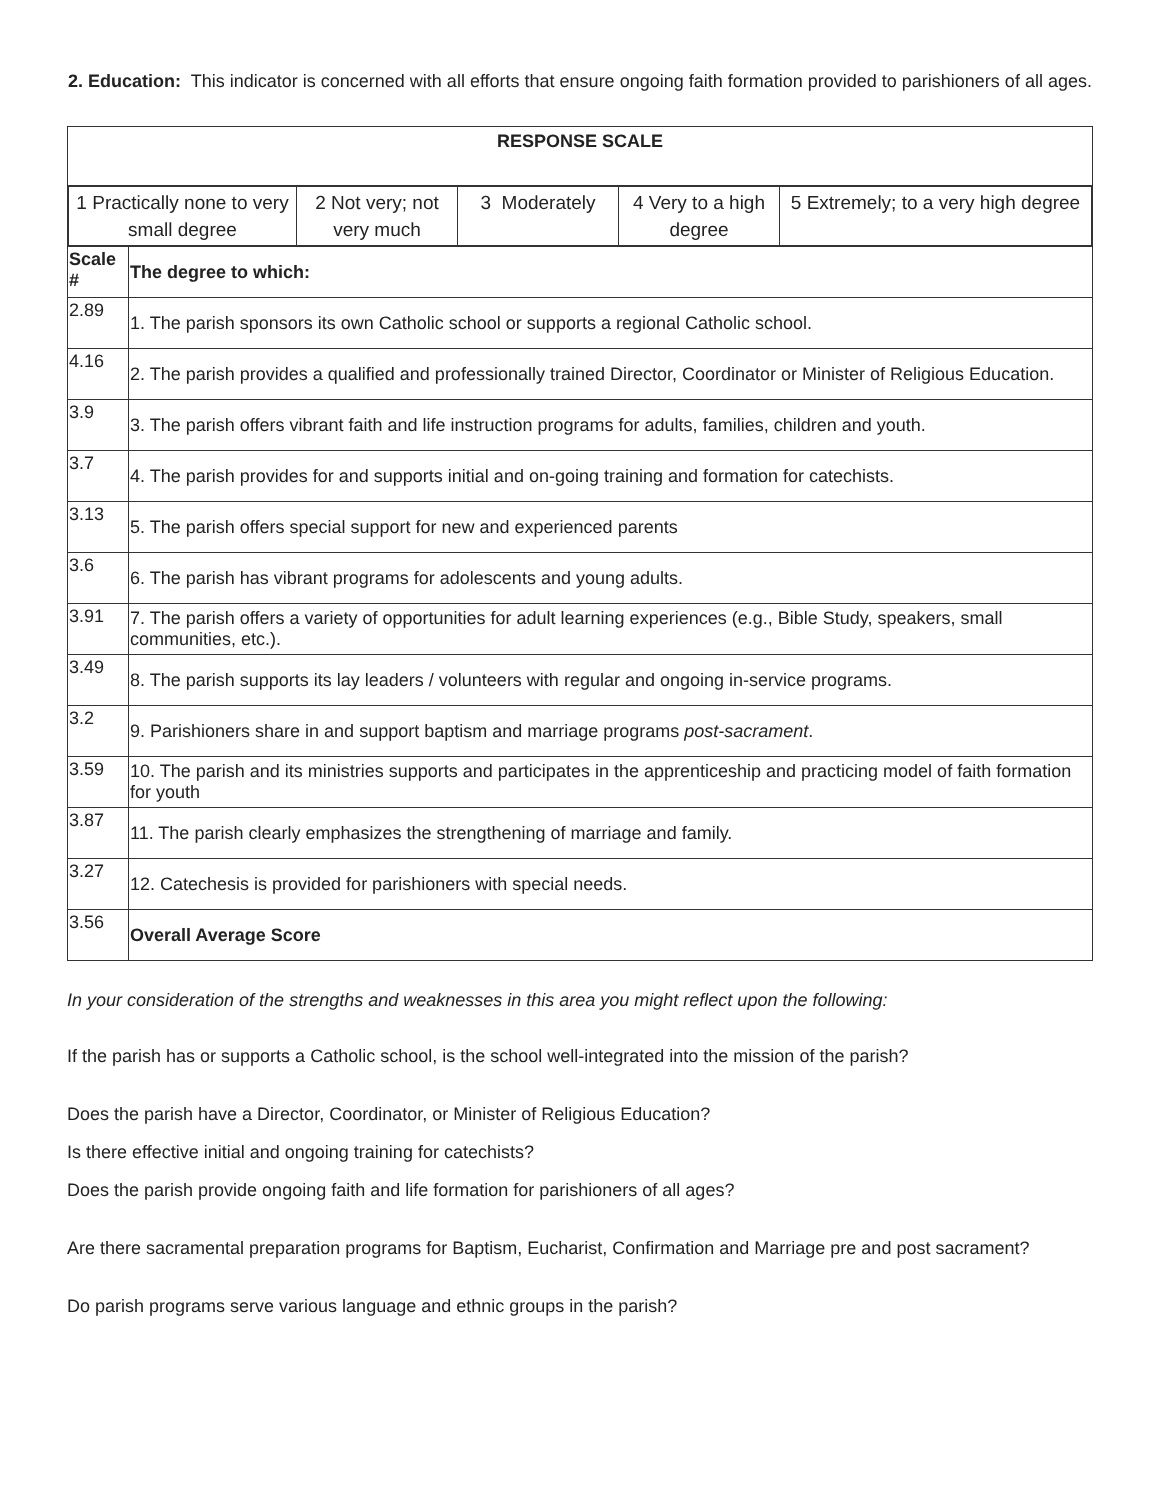2. Education: This indicator is concerned with all efforts that ensure ongoing faith formation provided to parishioners of all ages.
| RESPONSE SCALE | |
| / 1 Practically none to very small degree / 2 Not very; not very much / 3 Moderately / 4 Very to a high degree / 5 Extremely; to a very high degree / | |
| Scale # | The degree to which: |
| 2.89 | 1. The parish sponsors its own Catholic school or supports a regional Catholic school. |
| 4.16 | 2. The parish provides a qualified and professionally trained Director, Coordinator or Minister of Religious Education. |
| 3.9 | 3. The parish offers vibrant faith and life instruction programs for adults, families, children and youth. |
| 3.7 | 4. The parish provides for and supports initial and on-going training and formation for catechists. |
| 3.13 | 5. The parish offers special support for new and experienced parents |
| 3.6 | 6. The parish has vibrant programs for adolescents and young adults. |
| 3.91 | 7. The parish offers a variety of opportunities for adult learning experiences (e.g., Bible Study, speakers, small communities, etc.). |
| 3.49 | 8. The parish supports its lay leaders / volunteers with regular and ongoing in-service programs. |
| 3.2 | 9. Parishioners share in and support baptism and marriage programs post-sacrament . |
| 3.59 | 10. The parish and its ministries supports and participates in the apprenticeship and practicing model of faith formation for youth |
| 3.87 | 11. The parish clearly emphasizes the strengthening of marriage and family. |
| 3.27 | 12. Catechesis is provided for parishioners with special needs. |
| 3.56 | Overall Average Score |
In your consideration of the strengths and weaknesses in this area you might reflect upon the following:
If the parish has or supports a Catholic school, is the school well-integrated into the mission of the parish?
Does the parish have a Director, Coordinator, or Minister of Religious Education?
Is there effective initial and ongoing training for catechists?
Does the parish provide ongoing faith and life formation for parishioners of all ages?
Are there sacramental preparation programs for Baptism, Eucharist, Confirmation and Marriage pre and post sacrament?
Do parish programs serve various language and ethnic groups in the parish?